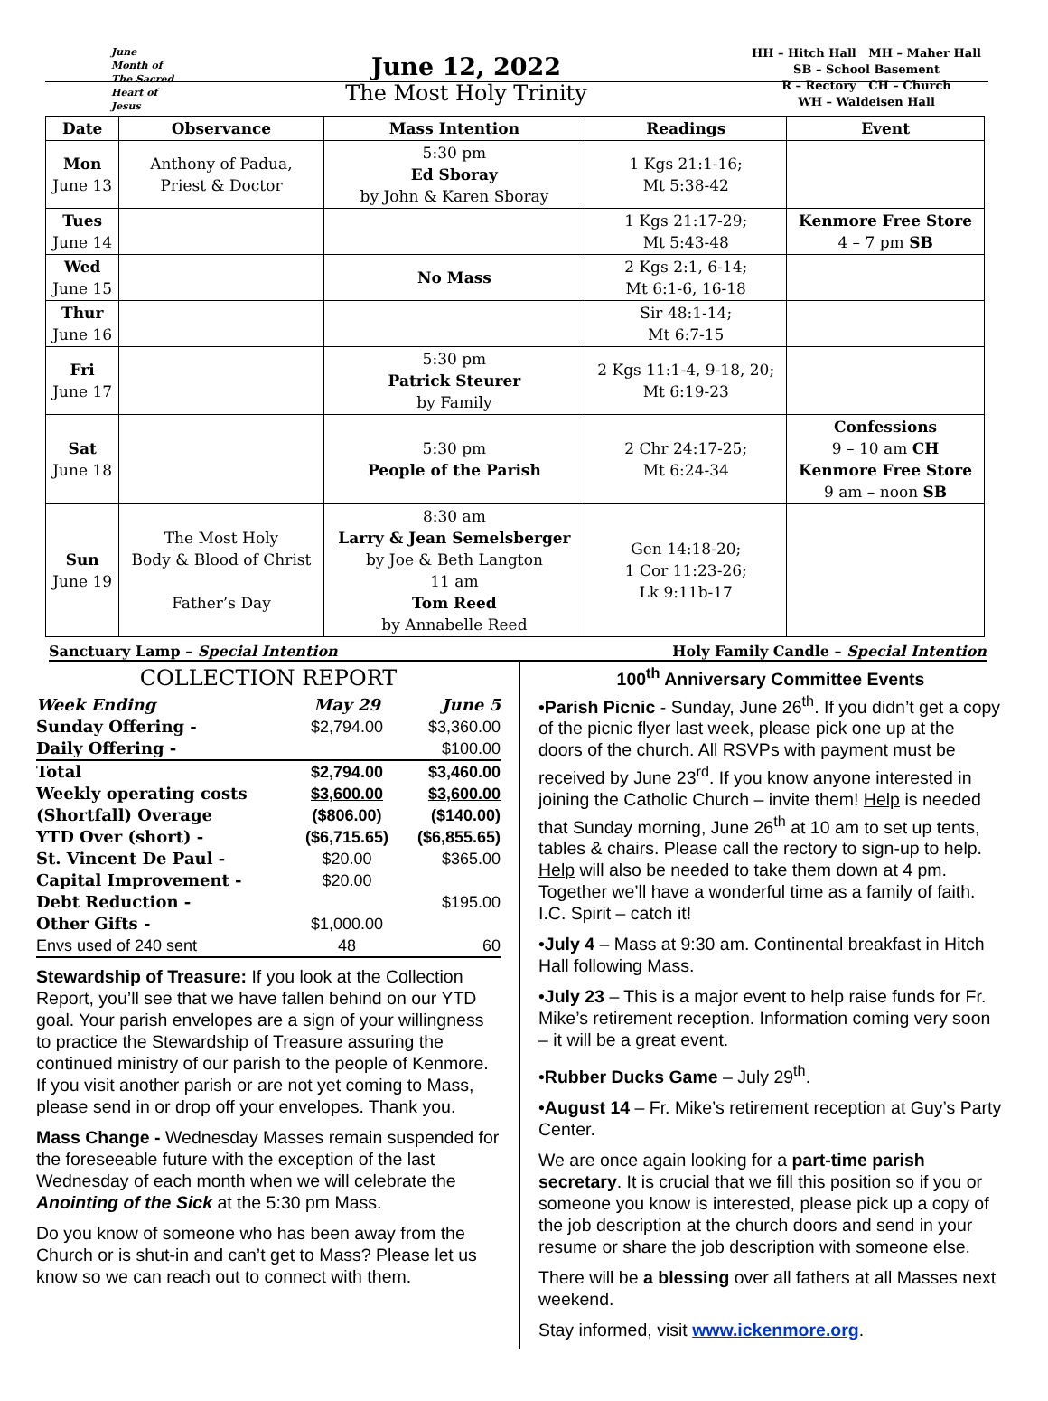June
Month of
The Sacred
Heart of Jesus
June 12, 2022
The Most Holy Trinity
HH – Hitch Hall MH – Maher Hall
SB – School Basement
R – Rectory CH – Church
WH – Waldeisen Hall
| Date | Observance | Mass Intention | Readings | Event |
| --- | --- | --- | --- | --- |
| Mon June 13 | Anthony of Padua, Priest & Doctor | 5:30 pm Ed Sboray by John & Karen Sboray | 1 Kgs 21:1-16; Mt 5:38-42 | |
| Tues June 14 | | | 1 Kgs 21:17-29; Mt 5:43-48 | Kenmore Free Store 4 – 7 pm SB |
| Wed June 15 | | No Mass | 2 Kgs 2:1, 6-14; Mt 6:1-6, 16-18 | |
| Thur June 16 | | | Sir 48:1-14; Mt 6:7-15 | |
| Fri June 17 | | 5:30 pm Patrick Steurer by Family | 2 Kgs 11:1-4, 9-18, 20; Mt 6:19-23 | |
| Sat June 18 | | 5:30 pm People of the Parish | 2 Chr 24:17-25; Mt 6:24-34 | Confessions 9 – 10 am CH Kenmore Free Store 9 am – noon SB |
| Sun June 19 | The Most Holy Body & Blood of Christ Father’s Day | 8:30 am Larry & Jean Semelsberger by Joe & Beth Langton 11 am Tom Reed by Annabelle Reed | Gen 14:18-20; 1 Cor 11:23-26; Lk 9:11b-17 | |
Sanctuary Lamp – Special Intention Holy Family Candle – Special Intention
COLLECTION REPORT
| Week Ending | May 29 | June 5 |
| Sunday Offering - | $2,794.00 | $3,360.00 |
| Daily Offering - | | $100.00 |
| Total | $2,794.00 | $3,460.00 |
| Weekly operating costs | $3,600.00 | $3,600.00 |
| (Shortfall) Overage | ($806.00) | ($140.00) |
| YTD Over (short) - | ($6,715.65) | ($6,855.65) |
| St. Vincent De Paul - | $20.00 | $365.00 |
| Capital Improvement - | $20.00 | |
| Debt Reduction - | | $195.00 |
| Other Gifts - | $1,000.00 | |
| Envs used of 240 sent | 48 | 60 |
Stewardship of Treasure: If you look at the Collection Report, you’ll see that we have fallen behind on our YTD goal. Your parish envelopes are a sign of your willingness to practice the Stewardship of Treasure assuring the continued ministry of our parish to the people of Kenmore. If you visit another parish or are not yet coming to Mass, please send in or drop off your envelopes. Thank you.
Mass Change - Wednesday Masses remain suspended for the foreseeable future with the exception of the last Wednesday of each month when we will celebrate the Anointing of the Sick at the 5:30 pm Mass.
Do you know of someone who has been away from the Church or is shut-in and can’t get to Mass? Please let us know so we can reach out to connect with them.
100<sup>th</sup> Anniversary Committee Events
•Parish Picnic - Sunday, June 26<sup>th</sup>. If you didn’t get a copy of the picnic flyer last week, please pick one up at the doors of the church. All RSVPs with payment must be received by June 23<sup>rd</sup>. If you know anyone interested in joining the Catholic Church – invite them! Help is needed that Sunday morning, June 26<sup>th</sup> at 10 am to set up tents, tables & chairs. Please call the rectory to sign-up to help. Help will also be needed to take them down at 4 pm. Together we’ll have a wonderful time as a family of faith. I.C. Spirit – catch it!
•July 4 – Mass at 9:30 am. Continental breakfast in Hitch Hall following Mass.
•July 23 – This is a major event to help raise funds for Fr. Mike’s retirement reception. Information coming very soon – it will be a great event.
•Rubber Ducks Game – July 29<sup>th</sup>.
•August 14 – Fr. Mike’s retirement reception at Guy’s Party Center.
We are once again looking for a part-time parish secretary. It is crucial that we fill this position so if you or someone you know is interested, please pick up a copy of the job description at the church doors and send in your resume or share the job description with someone else.
There will be a blessing over all fathers at all Masses next weekend.
Stay informed, visit www.ickenmore.org.